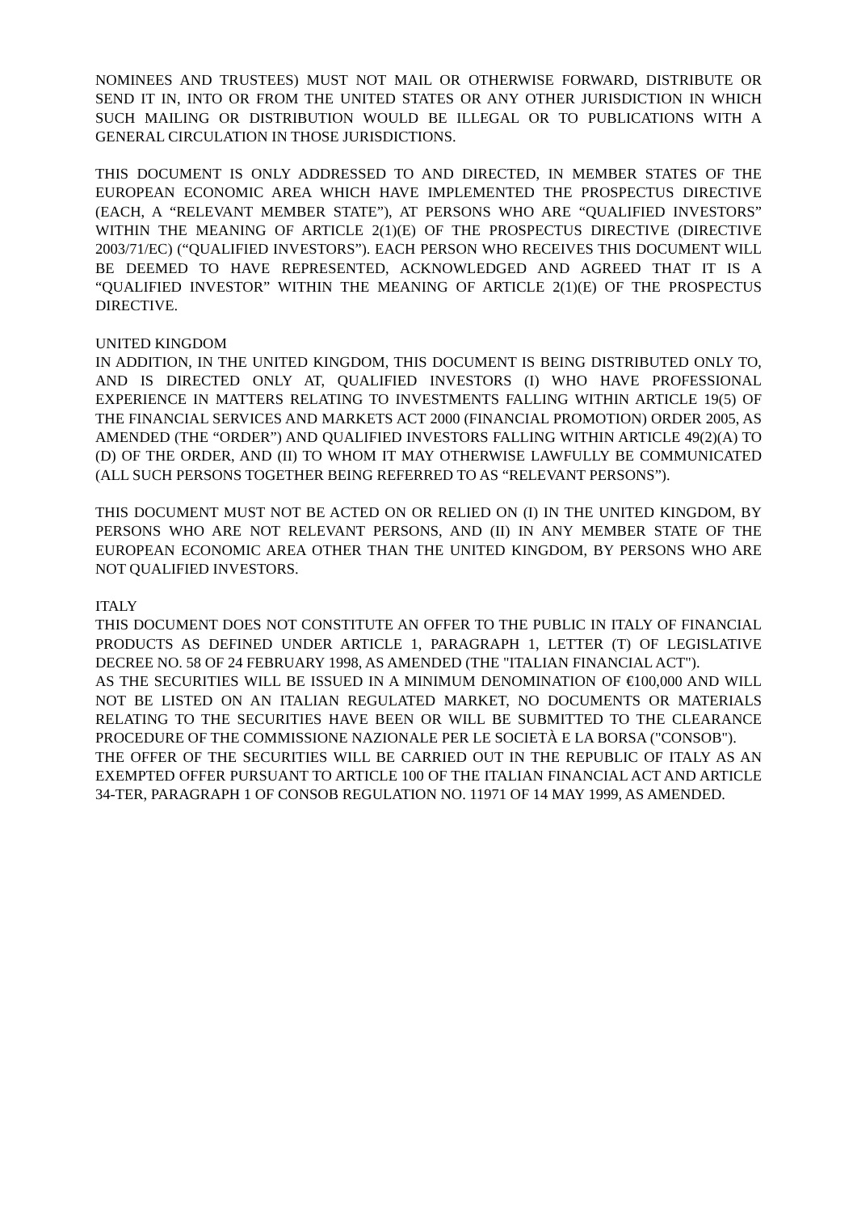NOMINEES AND TRUSTEES) MUST NOT MAIL OR OTHERWISE FORWARD, DISTRIBUTE OR SEND IT IN, INTO OR FROM THE UNITED STATES OR ANY OTHER JURISDICTION IN WHICH SUCH MAILING OR DISTRIBUTION WOULD BE ILLEGAL OR TO PUBLICATIONS WITH A GENERAL CIRCULATION IN THOSE JURISDICTIONS.
THIS DOCUMENT IS ONLY ADDRESSED TO AND DIRECTED, IN MEMBER STATES OF THE EUROPEAN ECONOMIC AREA WHICH HAVE IMPLEMENTED THE PROSPECTUS DIRECTIVE (EACH, A “RELEVANT MEMBER STATE”), AT PERSONS WHO ARE “QUALIFIED INVESTORS” WITHIN THE MEANING OF ARTICLE 2(1)(E) OF THE PROSPECTUS DIRECTIVE (DIRECTIVE 2003/71/EC) (“QUALIFIED INVESTORS”). EACH PERSON WHO RECEIVES THIS DOCUMENT WILL BE DEEMED TO HAVE REPRESENTED, ACKNOWLEDGED AND AGREED THAT IT IS A “QUALIFIED INVESTOR” WITHIN THE MEANING OF ARTICLE 2(1)(E) OF THE PROSPECTUS DIRECTIVE.
UNITED KINGDOM
IN ADDITION, IN THE UNITED KINGDOM, THIS DOCUMENT IS BEING DISTRIBUTED ONLY TO, AND IS DIRECTED ONLY AT, QUALIFIED INVESTORS (I) WHO HAVE PROFESSIONAL EXPERIENCE IN MATTERS RELATING TO INVESTMENTS FALLING WITHIN ARTICLE 19(5) OF THE FINANCIAL SERVICES AND MARKETS ACT 2000 (FINANCIAL PROMOTION) ORDER 2005, AS AMENDED (THE “ORDER”) AND QUALIFIED INVESTORS FALLING WITHIN ARTICLE 49(2)(A) TO (D) OF THE ORDER, AND (II) TO WHOM IT MAY OTHERWISE LAWFULLY BE COMMUNICATED (ALL SUCH PERSONS TOGETHER BEING REFERRED TO AS “RELEVANT PERSONS”).
THIS DOCUMENT MUST NOT BE ACTED ON OR RELIED ON (I) IN THE UNITED KINGDOM, BY PERSONS WHO ARE NOT RELEVANT PERSONS, AND (II) IN ANY MEMBER STATE OF THE EUROPEAN ECONOMIC AREA OTHER THAN THE UNITED KINGDOM, BY PERSONS WHO ARE NOT QUALIFIED INVESTORS.
ITALY
THIS DOCUMENT DOES NOT CONSTITUTE AN OFFER TO THE PUBLIC IN ITALY OF FINANCIAL PRODUCTS AS DEFINED UNDER ARTICLE 1, PARAGRAPH 1, LETTER (T) OF LEGISLATIVE DECREE NO. 58 OF 24 FEBRUARY 1998, AS AMENDED (THE "ITALIAN FINANCIAL ACT").
AS THE SECURITIES WILL BE ISSUED IN A MINIMUM DENOMINATION OF €100,000 AND WILL NOT BE LISTED ON AN ITALIAN REGULATED MARKET, NO DOCUMENTS OR MATERIALS RELATING TO THE SECURITIES HAVE BEEN OR WILL BE SUBMITTED TO THE CLEARANCE PROCEDURE OF THE COMMISSIONE NAZIONALE PER LE SOCIETÀ E LA BORSA ("CONSOB").
THE OFFER OF THE SECURITIES WILL BE CARRIED OUT IN THE REPUBLIC OF ITALY AS AN EXEMPTED OFFER PURSUANT TO ARTICLE 100 OF THE ITALIAN FINANCIAL ACT AND ARTICLE 34-TER, PARAGRAPH 1 OF CONSOB REGULATION NO. 11971 OF 14 MAY 1999, AS AMENDED.